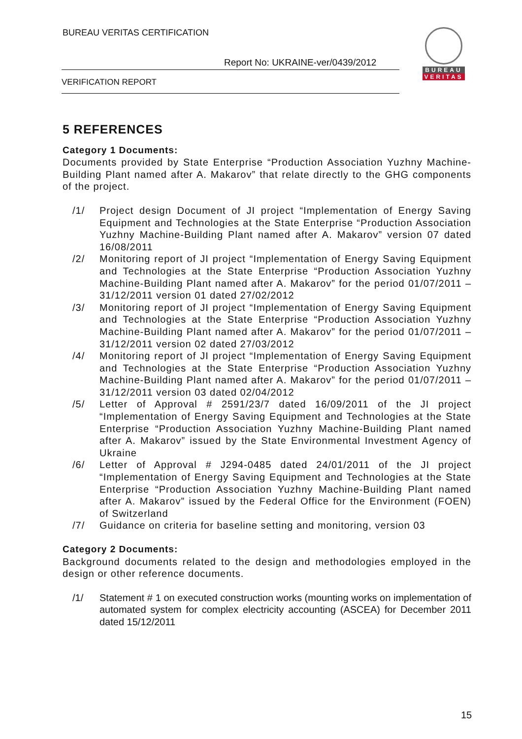BUREAU VERITAS CERTIFICATION
Report No: UKRAINE-ver/0439/2012
VERIFICATION REPORT
BUREAU
VERITAS
5 REFERENCES
Category 1 Documents:
Documents provided by State Enterprise “Production Association Yuzhny Machine-Building Plant named after A. Makarov” that relate directly to the GHG components of the project.
/1/ Project design Document of JI project “Implementation of Energy Saving Equipment and Technologies at the State Enterprise “Production Association Yuzhny Machine-Building Plant named after A. Makarov” version 07 dated 16/08/2011
/2/ Monitoring report of JI project “Implementation of Energy Saving Equipment and Technologies at the State Enterprise “Production Association Yuzhny Machine-Building Plant named after A. Makarov” for the period 01/07/2011 – 31/12/2011 version 01 dated 27/02/2012
/3/ Monitoring report of JI project “Implementation of Energy Saving Equipment and Technologies at the State Enterprise “Production Association Yuzhny Machine-Building Plant named after A. Makarov” for the period 01/07/2011 – 31/12/2011 version 02 dated 27/03/2012
/4/ Monitoring report of JI project “Implementation of Energy Saving Equipment and Technologies at the State Enterprise “Production Association Yuzhny Machine-Building Plant named after A. Makarov” for the period 01/07/2011 – 31/12/2011 version 03 dated 02/04/2012
/5/ Letter of Approval # 2591/23/7 dated 16/09/2011 of the JI project “Implementation of Energy Saving Equipment and Technologies at the State Enterprise “Production Association Yuzhny Machine-Building Plant named after A. Makarov” issued by the State Environmental Investment Agency of Ukraine
/6/ Letter of Approval # J294-0485 dated 24/01/2011 of the JI project “Implementation of Energy Saving Equipment and Technologies at the State Enterprise “Production Association Yuzhny Machine-Building Plant named after A. Makarov” issued by the Federal Office for the Environment (FOEN) of Switzerland
/7/ Guidance on criteria for baseline setting and monitoring, version 03
Category 2 Documents:
Background documents related to the design and methodologies employed in the design or other reference documents.
/1/ Statement # 1 on executed construction works (mounting works on implementation of automated system for complex electricity accounting (ASCEA) for December 2011 dated 15/12/2011
15